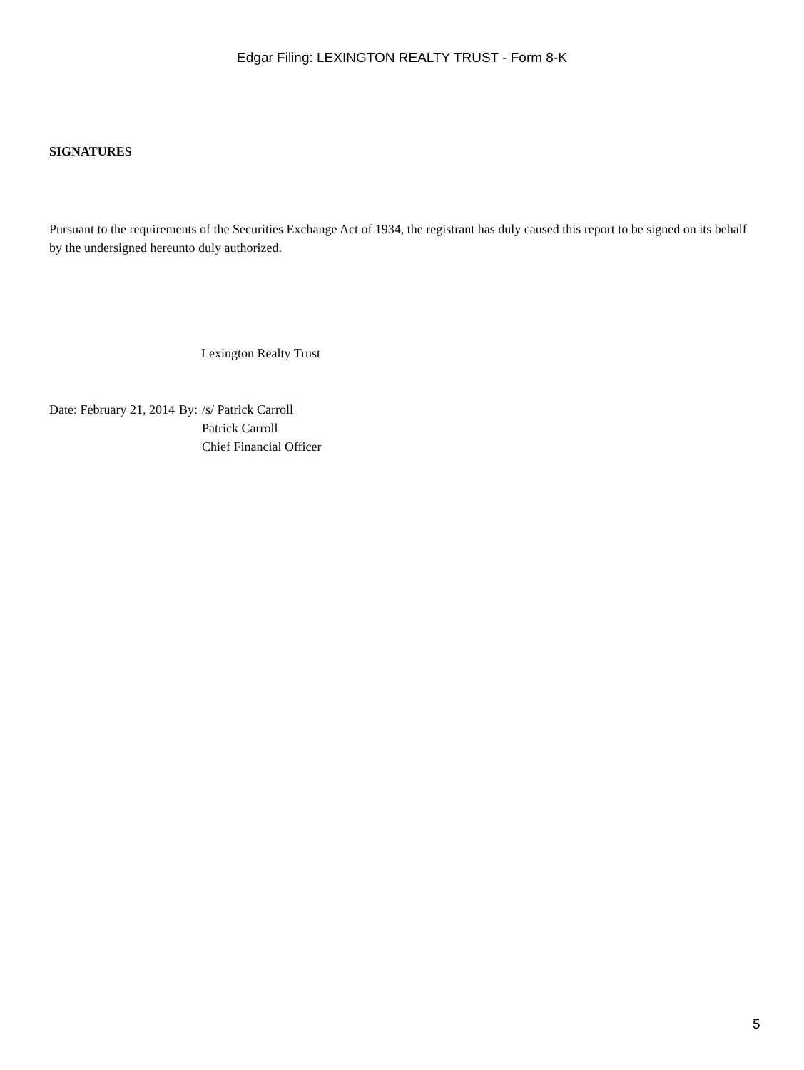Edgar Filing: LEXINGTON REALTY TRUST - Form 8-K
SIGNATURES
Pursuant to the requirements of the Securities Exchange Act of 1934, the registrant has duly caused this report to be signed on its behalf by the undersigned hereunto duly authorized.
Lexington Realty Trust
| Date: February 21, 2014 | By: | /s/ Patrick Carroll |
| | | Patrick Carroll |
| | | Chief Financial Officer |
5